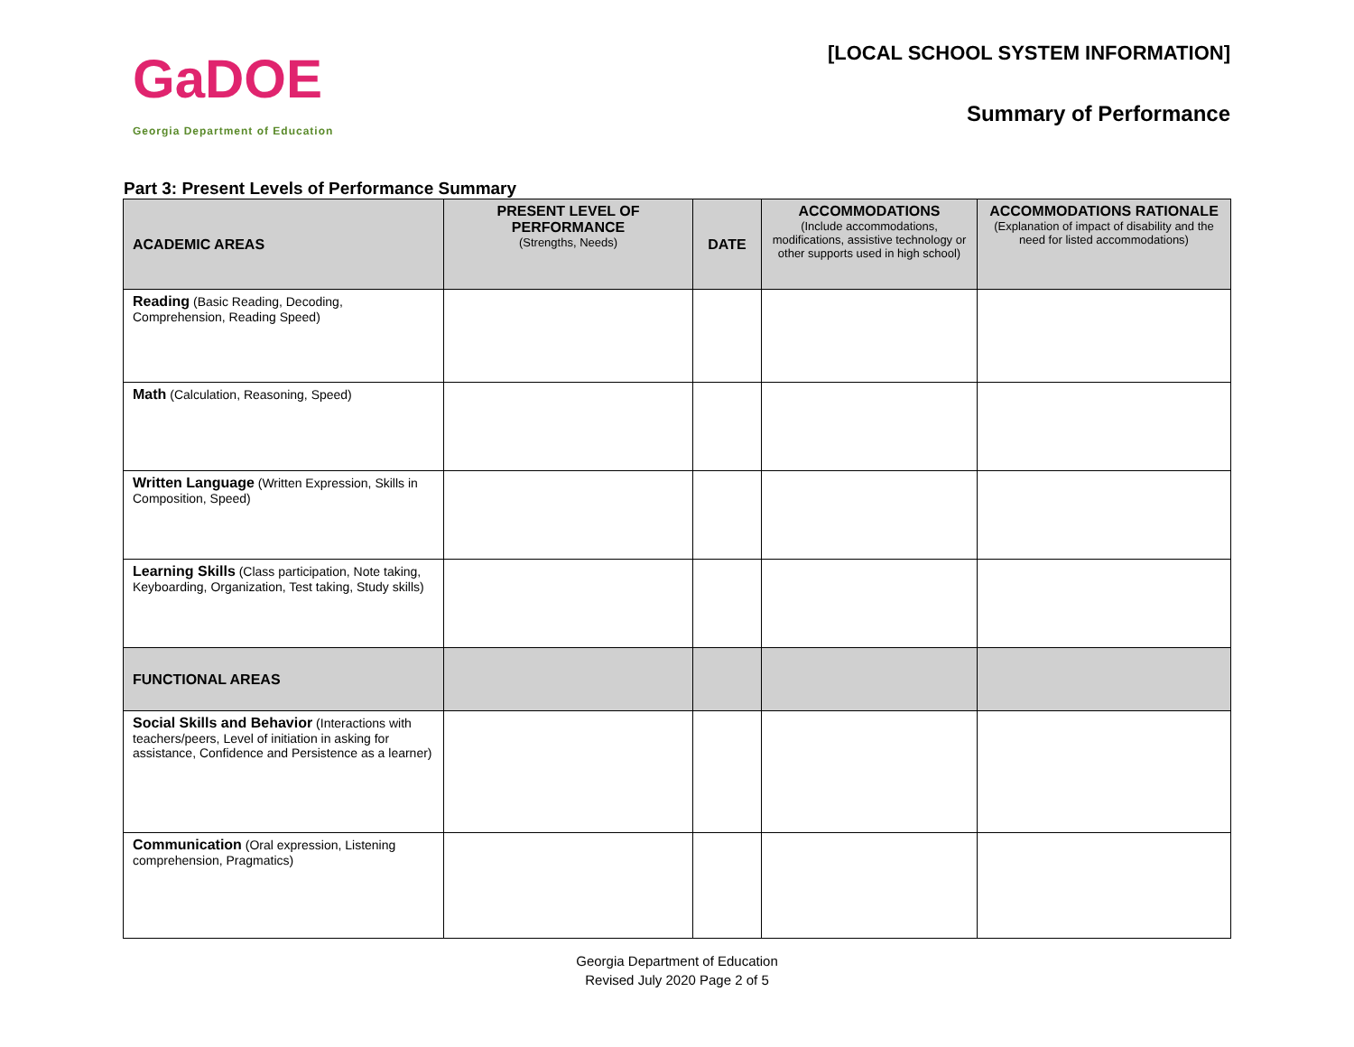GaDOE
Georgia Department of Education
[LOCAL SCHOOL SYSTEM INFORMATION]
Summary of Performance
Part 3: Present Levels of Performance Summary
| ACADEMIC AREAS | PRESENT LEVEL OF PERFORMANCE (Strengths, Needs) | DATE | ACCOMMODATIONS (Include accommodations, modifications, assistive technology or other supports used in high school) | ACCOMMODATIONS RATIONALE (Explanation of impact of disability and the need for listed accommodations) |
| --- | --- | --- | --- | --- |
| Reading (Basic Reading, Decoding, Comprehension, Reading Speed) | | | | |
| Math (Calculation, Reasoning, Speed) | | | | |
| Written Language (Written Expression, Skills in Composition, Speed) | | | | |
| Learning Skills (Class participation, Note taking, Keyboarding, Organization, Test taking, Study skills) | | | | |
| FUNCTIONAL AREAS | | | | |
| Social Skills and Behavior (Interactions with teachers/peers, Level of initiation in asking for assistance, Confidence and Persistence as a learner) | | | | |
| Communication (Oral expression, Listening comprehension, Pragmatics) | | | | |
Georgia Department of Education
Revised July 2020 Page 2 of 5